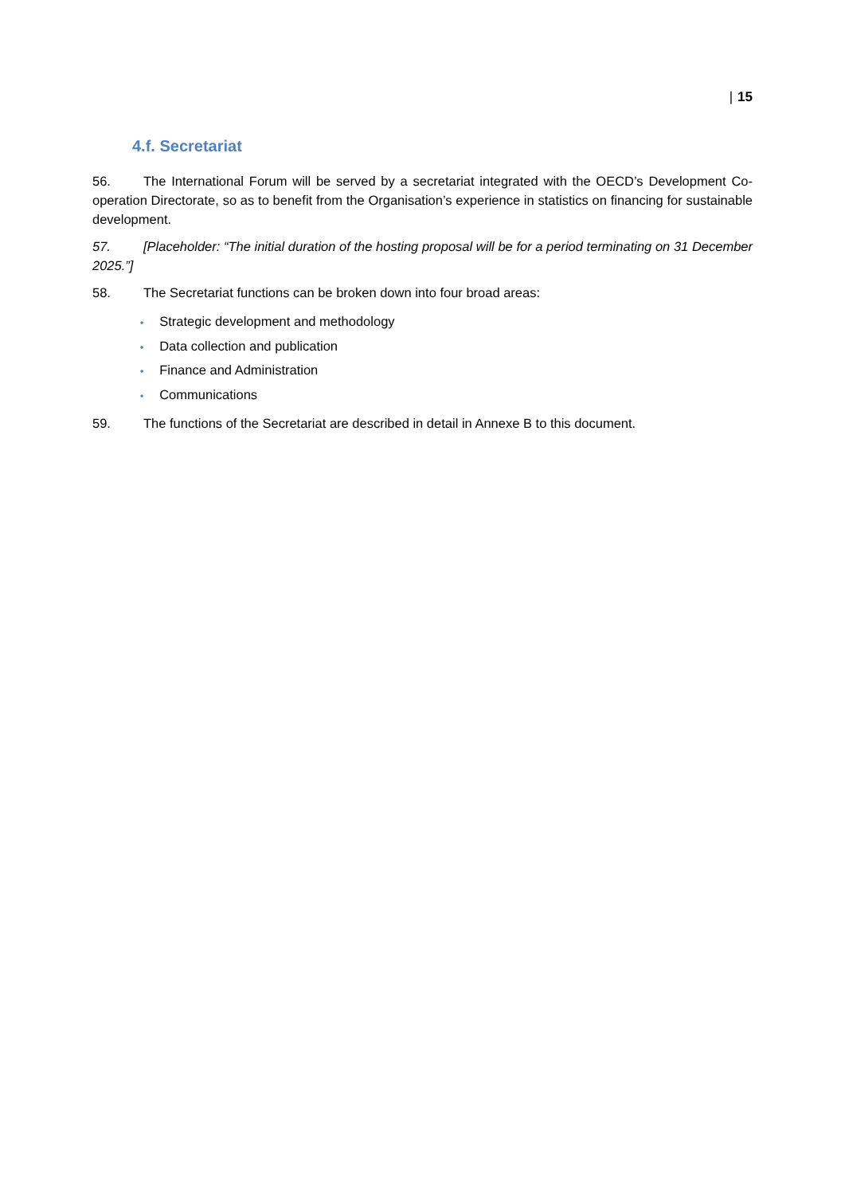| 15
4.f. Secretariat
56. The International Forum will be served by a secretariat integrated with the OECD’s Development Co-operation Directorate, so as to benefit from the Organisation’s experience in statistics on financing for sustainable development.
57. [Placeholder: “The initial duration of the hosting proposal will be for a period terminating on 31 December 2025.”]
58. The Secretariat functions can be broken down into four broad areas:
• Strategic development and methodology
• Data collection and publication
• Finance and Administration
• Communications
59. The functions of the Secretariat are described in detail in Annexe B to this document.